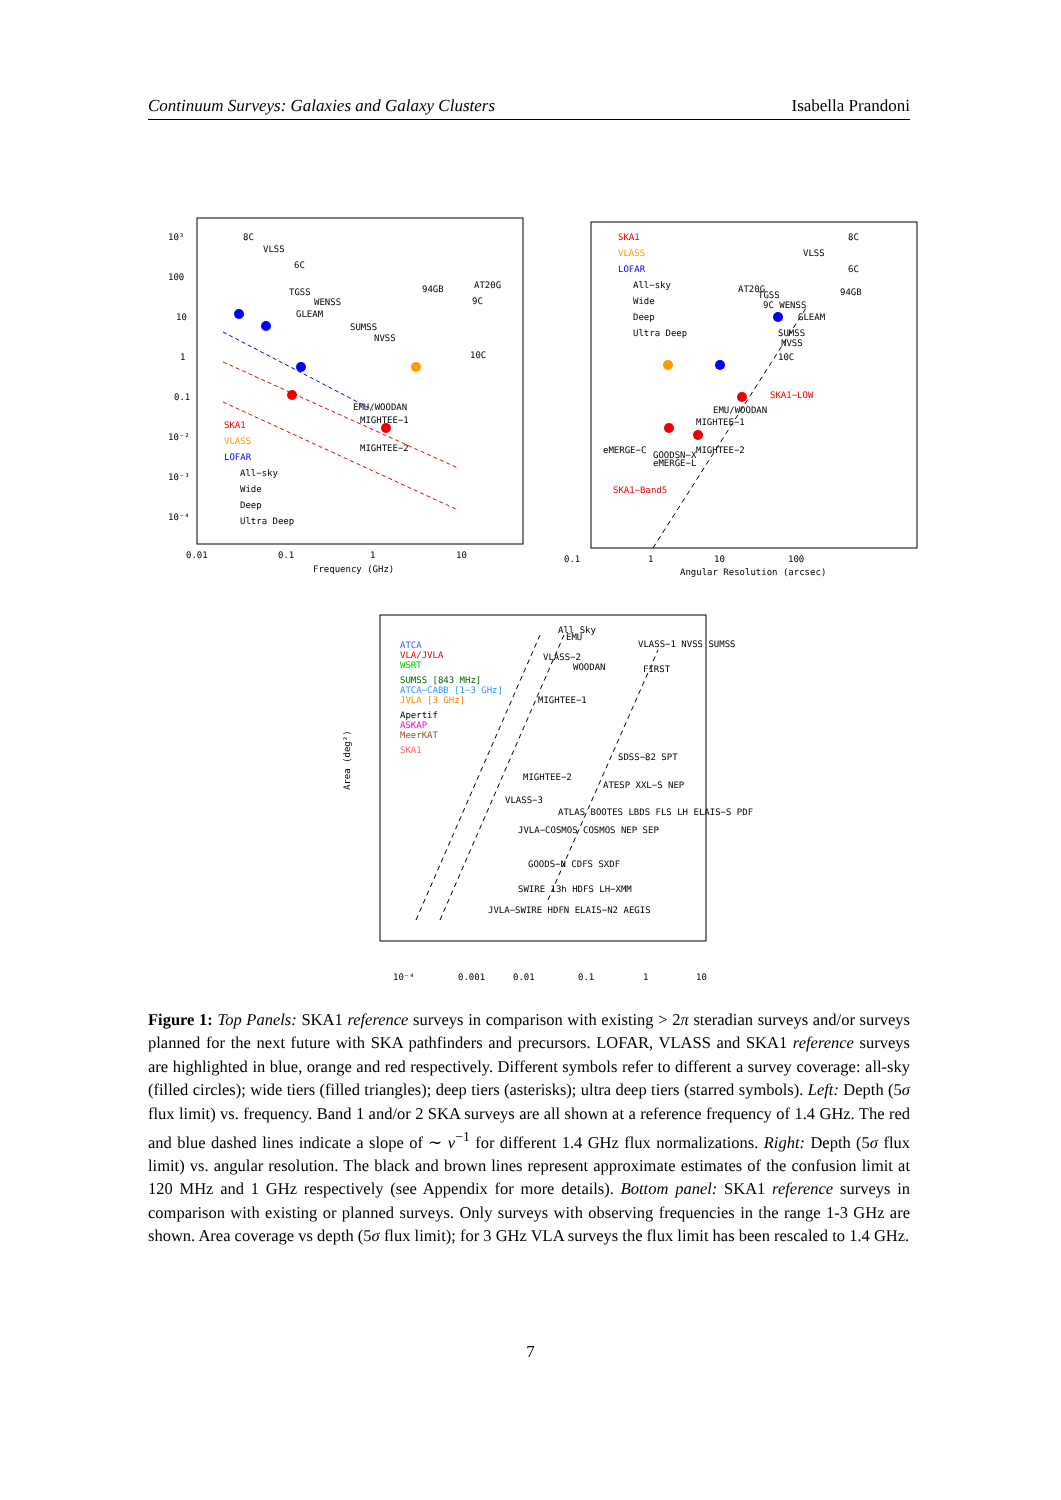Continuum Surveys: Galaxies and Galaxy Clusters Isabella Prandoni
10³
100
10
1
0.1
10⁻²
10⁻³
10⁻⁴
0.01
0.1
1
10
Frequency (GHz)
8C
VLSS
6C
TGSS
WENSS
GLEAM
SUMSS
NVSS
94GB
AT20G
9C
10C
EMU/WOODAN
MIGHTEE−1
MIGHTEE−2
SKA1
VLASS
LOFAR
All−sky
Wide
Deep
Ultra Deep
SKA1
VLASS
LOFAR
All−sky
Wide
Deep
Ultra Deep
8C
VLSS
6C
AT20G
TGSS
9C WENSS
94GB
GLEAM
SUMSS
NVSS
10C
SKA1−LOW
EMU/WOODAN
MIGHTEE−1
MIGHTEE−2
eMERGE−C
GOODSN−X
eMERGE−L
SKA1−Band5
0.1
1
10
100
Angular Resolution (arcsec)
ATCA
VLA/JVLA
WSRT
SUMSS [843 MHz]
ATCA−CABB [1−3 GHz]
JVLA [3 GHz]
Apertif
ASKAP
MeerKAT
SKA1
All Sky
VLASS−1 NVSS SUMSS
EMU
WOODAN
VLASS−2
FIRST
MIGHTEE−1
SDSS−82 SPT
MIGHTEE−2
ATESP XXL−S NEP
VLASS−3
ATLAS BOOTES LBDS FLS LH ELAIS−S PDF
JVLA−COSMOS COSMOS NEP SEP
GOODS−N CDFS SXDF
SWIRE 13h HDFS LH−XMM
JVLA−SWIRE HDFN ELAIS−N2 AEGIS
10⁻⁴
0.001
0.01
0.1
1
10
Area (deg²)
Figure 1: Top Panels: SKA1 reference surveys in comparison with existing > 2π steradian surveys and/or surveys planned for the next future with SKA pathfinders and precursors. LOFAR, VLASS and SKA1 reference surveys are highlighted in blue, orange and red respectively. Different symbols refer to different a survey coverage: all-sky (filled circles); wide tiers (filled triangles); deep tiers (asterisks); ultra deep tiers (starred symbols). Left: Depth (5σ flux limit) vs. frequency. Band 1 and/or 2 SKA surveys are all shown at a reference frequency of 1.4 GHz. The red and blue dashed lines indicate a slope of ∼ ν<sup>−1</sup> for different 1.4 GHz flux normalizations. Right: Depth (5σ flux limit) vs. angular resolution. The black and brown lines represent approximate estimates of the confusion limit at 120 MHz and 1 GHz respectively (see Appendix for more details). Bottom panel: SKA1 reference surveys in comparison with existing or planned surveys. Only surveys with observing frequencies in the range 1-3 GHz are shown. Area coverage vs depth (5σ flux limit); for 3 GHz VLA surveys the flux limit has been rescaled to 1.4 GHz.
7